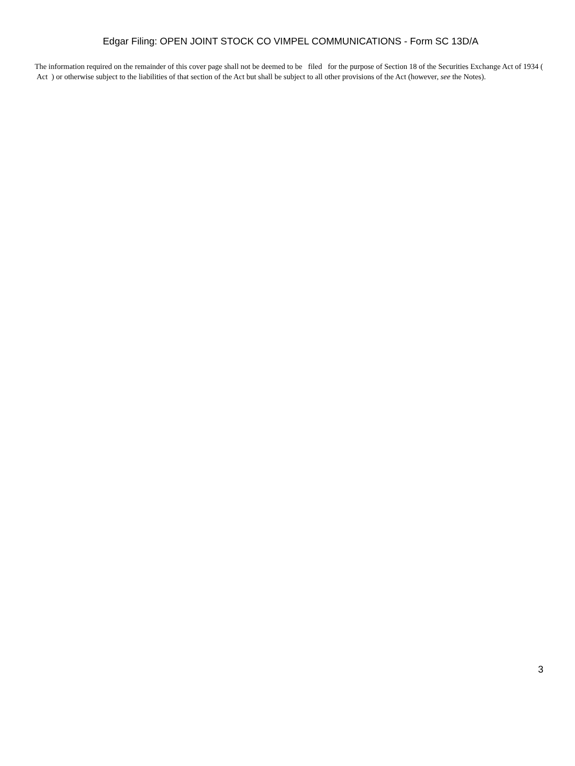Edgar Filing: OPEN JOINT STOCK CO VIMPEL COMMUNICATIONS - Form SC 13D/A
The information required on the remainder of this cover page shall not be deemed to be filed for the purpose of Section 18 of the Securities Exchange Act of 1934 ( Act ) or otherwise subject to the liabilities of that section of the Act but shall be subject to all other provisions of the Act (however, see the Notes).
3